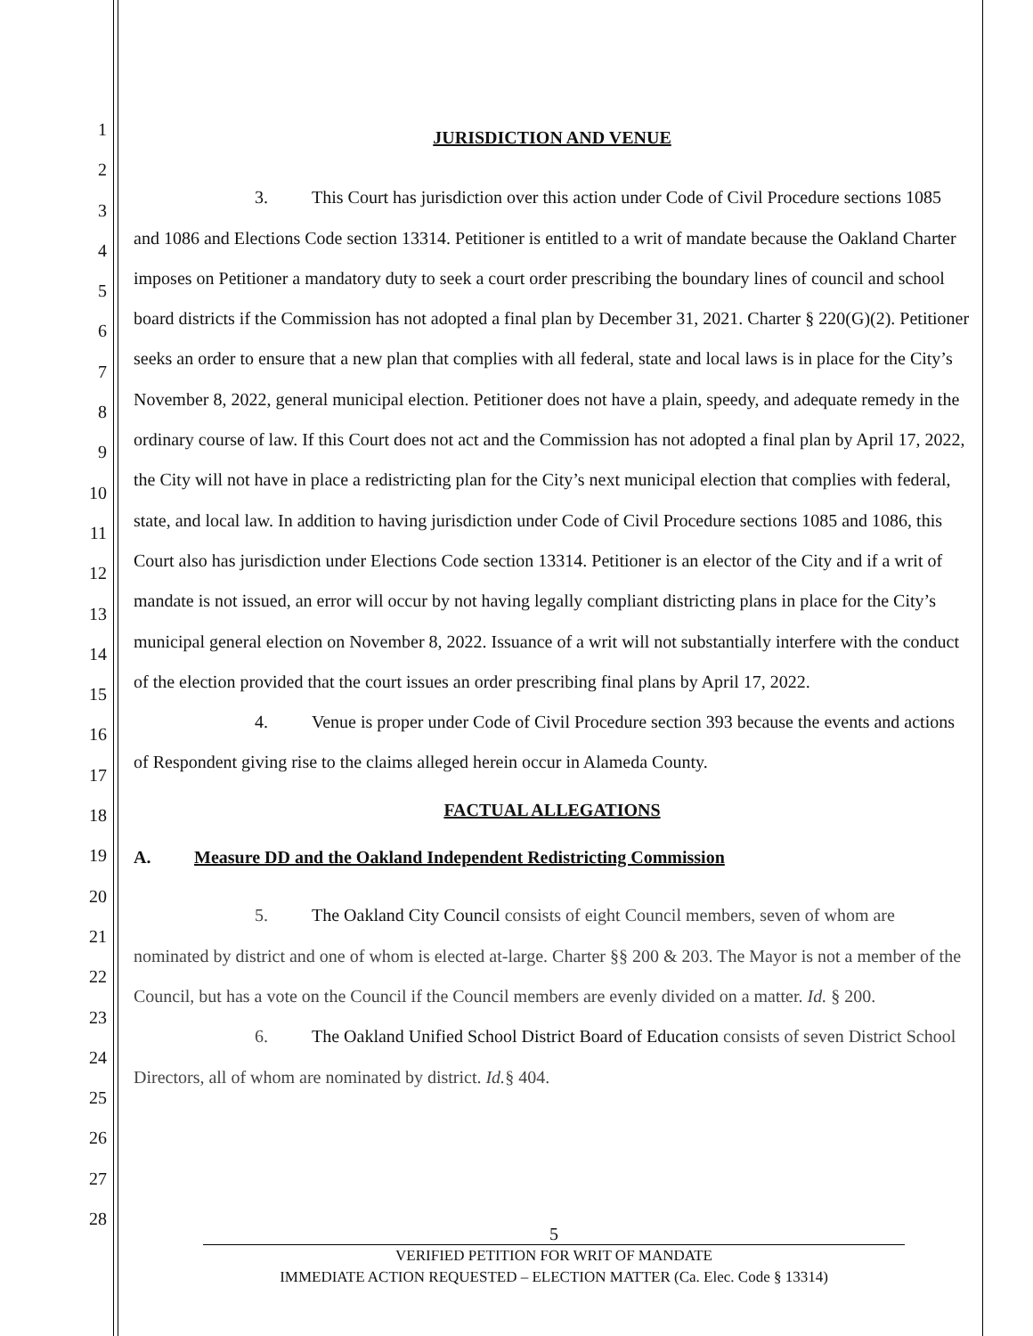1
2
3
4
5
6
7
8
9
10
11
12
13
14
15
16
17
18
19
20
21
22
23
24
25
26
27
28
JURISDICTION AND VENUE
3. This Court has jurisdiction over this action under Code of Civil Procedure sections 1085 and 1086 and Elections Code section 13314. Petitioner is entitled to a writ of mandate because the Oakland Charter imposes on Petitioner a mandatory duty to seek a court order prescribing the boundary lines of council and school board districts if the Commission has not adopted a final plan by December 31, 2021. Charter § 220(G)(2). Petitioner seeks an order to ensure that a new plan that complies with all federal, state and local laws is in place for the City’s November 8, 2022, general municipal election. Petitioner does not have a plain, speedy, and adequate remedy in the ordinary course of law. If this Court does not act and the Commission has not adopted a final plan by April 17, 2022, the City will not have in place a redistricting plan for the City’s next municipal election that complies with federal, state, and local law. In addition to having jurisdiction under Code of Civil Procedure sections 1085 and 1086, this Court also has jurisdiction under Elections Code section 13314. Petitioner is an elector of the City and if a writ of mandate is not issued, an error will occur by not having legally compliant districting plans in place for the City’s municipal general election on November 8, 2022. Issuance of a writ will not substantially interfere with the conduct of the election provided that the court issues an order prescribing final plans by April 17, 2022.
4. Venue is proper under Code of Civil Procedure section 393 because the events and actions of Respondent giving rise to the claims alleged herein occur in Alameda County.
FACTUAL ALLEGATIONS
A. Measure DD and the Oakland Independent Redistricting Commission
5. The Oakland City Council consists of eight Council members, seven of whom are nominated by district and one of whom is elected at-large. Charter §§ 200 & 203. The Mayor is not a member of the Council, but has a vote on the Council if the Council members are evenly divided on a matter. Id. § 200.
6. The Oakland Unified School District Board of Education consists of seven District School Directors, all of whom are nominated by district. Id.§ 404.
5
VERIFIED PETITION FOR WRIT OF MANDATE
IMMEDIATE ACTION REQUESTED – ELECTION MATTER (Ca. Elec. Code § 13314)